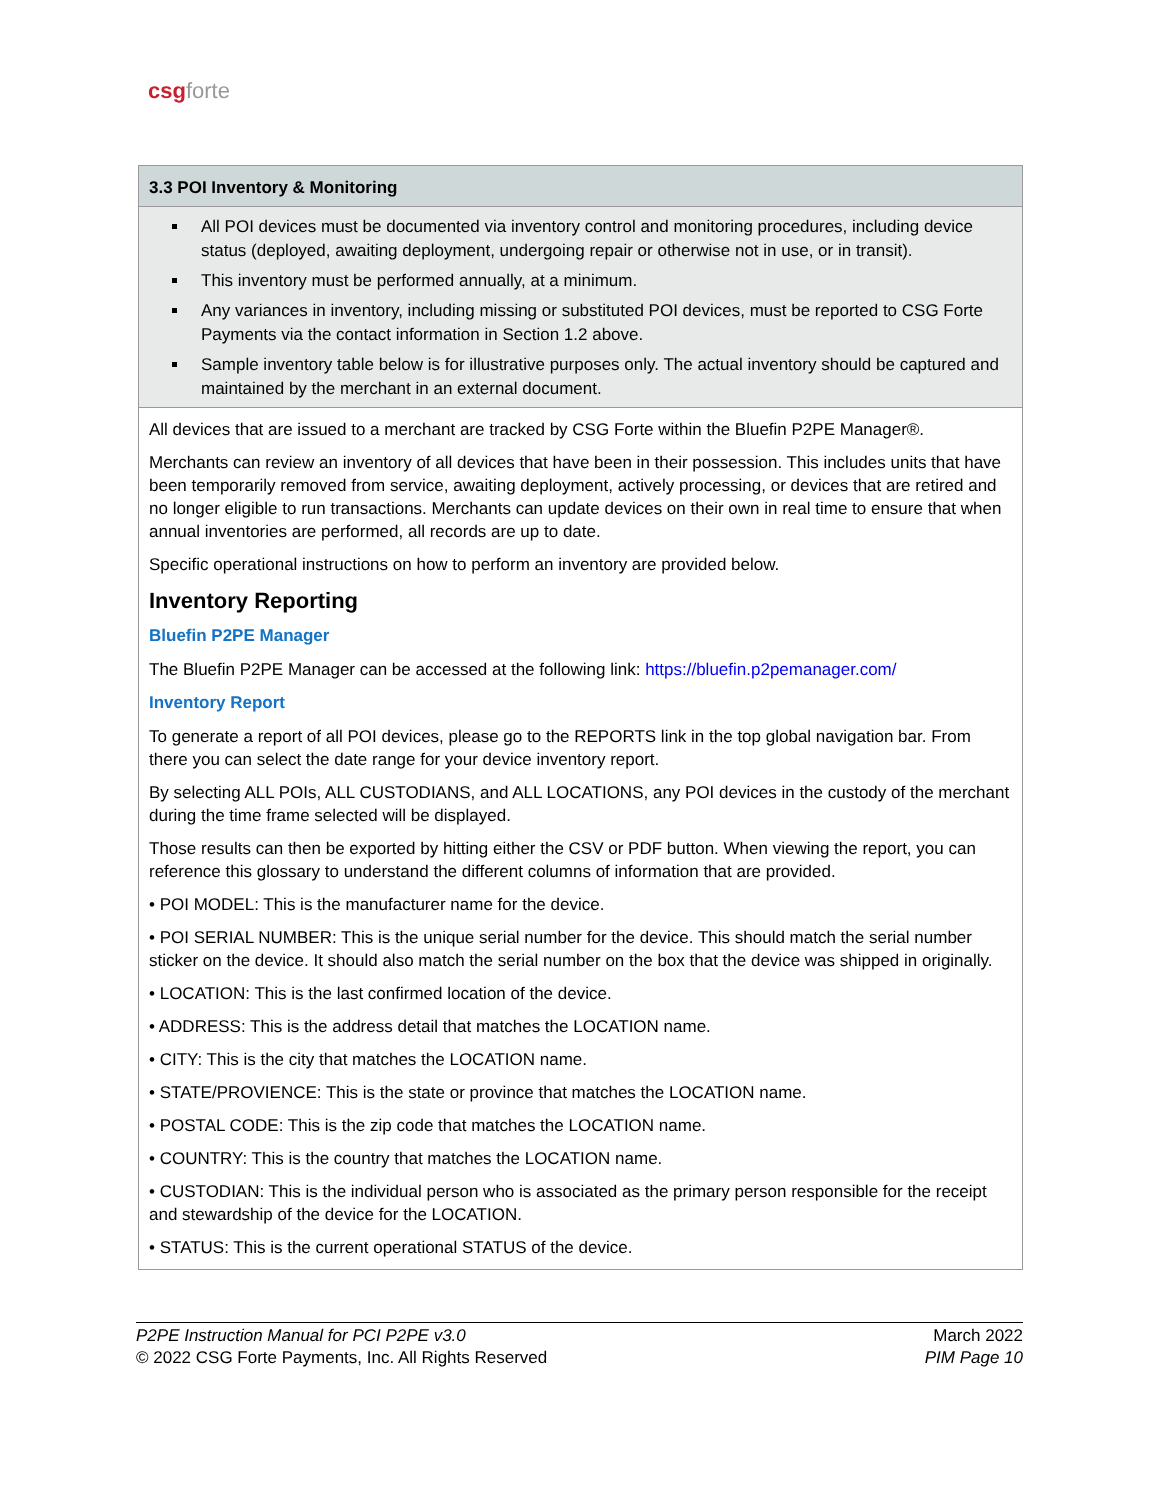csg forte
| 3.3 POI Inventory & Monitoring |
| All POI devices must be documented via inventory control and monitoring procedures, including device status (deployed, awaiting deployment, undergoing repair or otherwise not in use, or in transit). This inventory must be performed annually, at a minimum. Any variances in inventory, including missing or substituted POI devices, must be reported to CSG Forte Payments via the contact information in Section 1.2 above. Sample inventory table below is for illustrative purposes only. The actual inventory should be captured and maintained by the merchant in an external document. |
| All devices that are issued to a merchant are tracked by CSG Forte within the Bluefin P2PE Manager®. Merchants can review an inventory of all devices that have been in their possession. This includes units that have been temporarily removed from service, awaiting deployment, actively processing, or devices that are retired and no longer eligible to run transactions. Merchants can update devices on their own in real time to ensure that when annual inventories are performed, all records are up to date. Specific operational instructions on how to perform an inventory are provided below. Inventory Reporting Bluefin P2PE Manager The Bluefin P2PE Manager can be accessed at the following link: https://bluefin.p2pemanager.com/ Inventory Report To generate a report of all POI devices, please go to the REPORTS link in the top global navigation bar. From there you can select the date range for your device inventory report. By selecting ALL POIs, ALL CUSTODIANS, and ALL LOCATIONS, any POI devices in the custody of the merchant during the time frame selected will be displayed. Those results can then be exported by hitting either the CSV or PDF button. When viewing the report, you can reference this glossary to understand the different columns of information that are provided. • POI MODEL: This is the manufacturer name for the device. • POI SERIAL NUMBER: This is the unique serial number for the device. This should match the serial number sticker on the device. It should also match the serial number on the box that the device was shipped in originally. • LOCATION: This is the last confirmed location of the device. • ADDRESS: This is the address detail that matches the LOCATION name. • CITY: This is the city that matches the LOCATION name. • STATE/PROVIENCE: This is the state or province that matches the LOCATION name. • POSTAL CODE: This is the zip code that matches the LOCATION name. • COUNTRY: This is the country that matches the LOCATION name. • CUSTODIAN: This is the individual person who is associated as the primary person responsible for the receipt and stewardship of the device for the LOCATION. • STATUS: This is the current operational STATUS of the device. |
P2PE Instruction Manual for PCI P2PE v3.0
© 2022 CSG Forte Payments, Inc. All Rights Reserved
March 2022
PIM Page 10